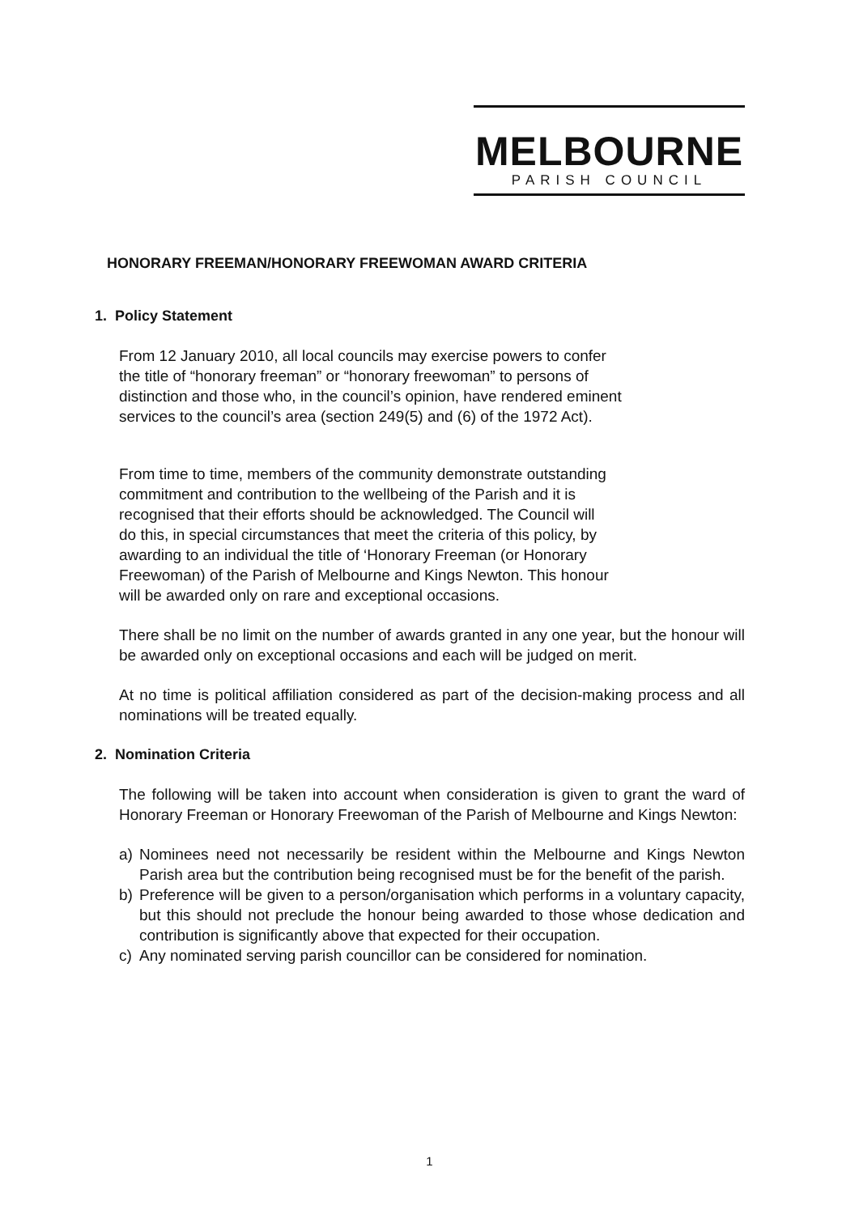MELBOURNE
PARISH COUNCIL
HONORARY FREEMAN/HONORARY FREEWOMAN AWARD CRITERIA
1. Policy Statement
From 12 January 2010, all local councils may exercise powers to confer
the title of “honorary freeman” or “honorary freewoman” to persons of
distinction and those who, in the council’s opinion, have rendered eminent
services to the council’s area (section 249(5) and (6) of the 1972 Act).
From time to time, members of the community demonstrate outstanding
commitment and contribution to the wellbeing of the Parish and it is
recognised that their efforts should be acknowledged. The Council will
do this, in special circumstances that meet the criteria of this policy, by
awarding to an individual the title of ‘Honorary Freeman (or Honorary
Freewoman) of the Parish of Melbourne and Kings Newton. This honour
will be awarded only on rare and exceptional occasions.
There shall be no limit on the number of awards granted in any one year, but the honour will be awarded only on exceptional occasions and each will be judged on merit.
At no time is political affiliation considered as part of the decision-making process and all nominations will be treated equally.
2. Nomination Criteria
The following will be taken into account when consideration is given to grant the ward of Honorary Freeman or Honorary Freewoman of the Parish of Melbourne and Kings Newton:
a) Nominees need not necessarily be resident within the Melbourne and Kings Newton Parish area but the contribution being recognised must be for the benefit of the parish.
b) Preference will be given to a person/organisation which performs in a voluntary capacity, but this should not preclude the honour being awarded to those whose dedication and contribution is significantly above that expected for their occupation.
c) Any nominated serving parish councillor can be considered for nomination.
1